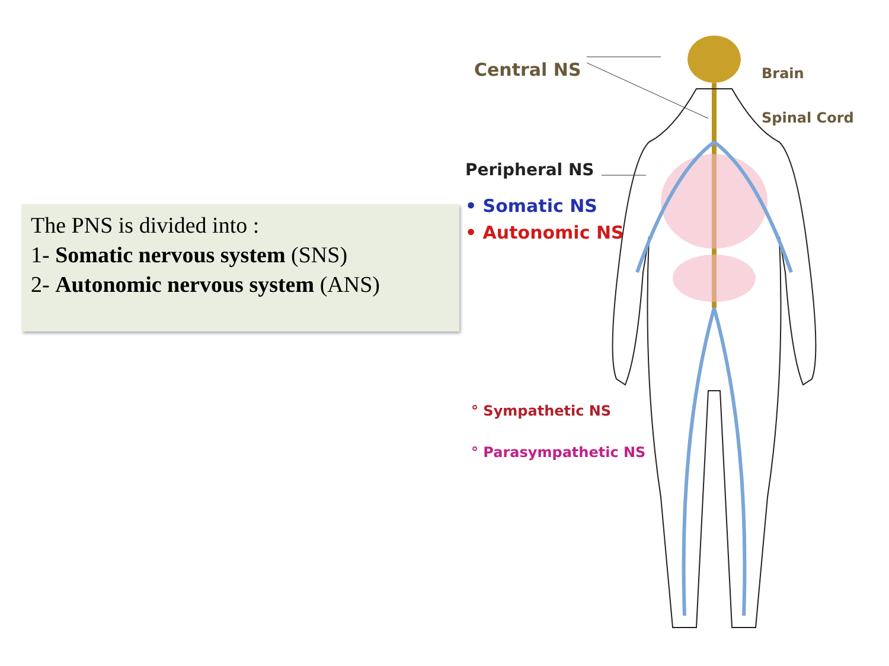The PNS is divided into :
1- Somatic nervous system (SNS)
2- Autonomic nervous system (ANS)
Central NS Brain
Spinal Cord
Peripheral NS
• Somatic NS
• Autonomic NS
° Sympathetic NS
° Parasympathetic NS